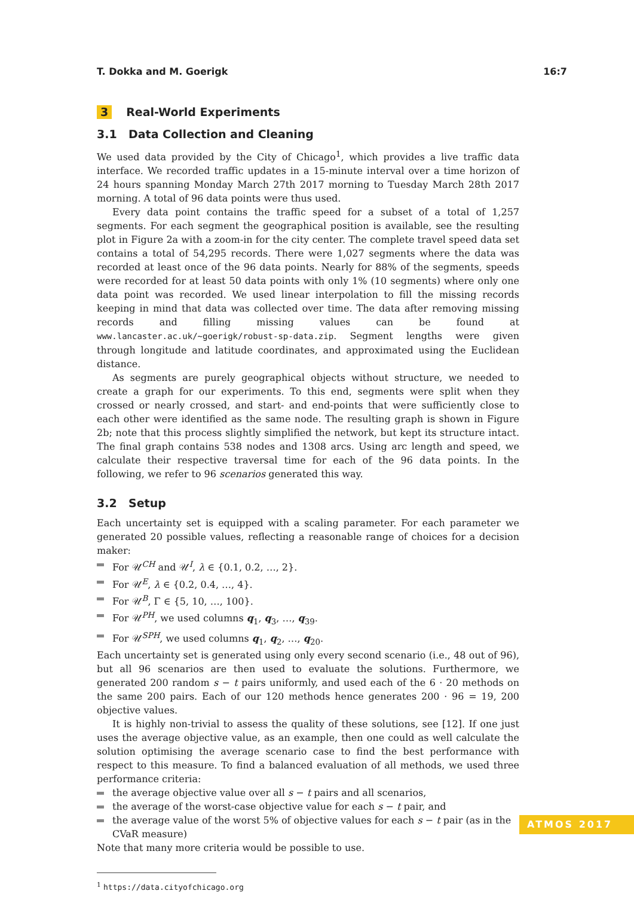T. Dokka and M. Goerigk 16:7
3 Real-World Experiments
3.1 Data Collection and Cleaning
We used data provided by the City of Chicago<sup>1</sup>, which provides a live traffic data interface. We recorded traffic updates in a 15-minute interval over a time horizon of 24 hours spanning Monday March 27th 2017 morning to Tuesday March 28th 2017 morning. A total of 96 data points were thus used.
Every data point contains the traffic speed for a subset of a total of 1,257 segments. For each segment the geographical position is available, see the resulting plot in Figure 2a with a zoom-in for the city center. The complete travel speed data set contains a total of 54,295 records. There were 1,027 segments where the data was recorded at least once of the 96 data points. Nearly for 88% of the segments, speeds were recorded for at least 50 data points with only 1% (10 segments) where only one data point was recorded. We used linear interpolation to fill the missing records keeping in mind that data was collected over time. The data after removing missing records and filling missing values can be found at www.lancaster.ac.uk/~goerigk/robust-sp-data.zip. Segment lengths were given through longitude and latitude coordinates, and approximated using the Euclidean distance.
As segments are purely geographical objects without structure, we needed to create a graph for our experiments. To this end, segments were split when they crossed or nearly crossed, and start- and end-points that were sufficiently close to each other were identified as the same node. The resulting graph is shown in Figure 2b; note that this process slightly simplified the network, but kept its structure intact. The final graph contains 538 nodes and 1308 arcs. Using arc length and speed, we calculate their respective traversal time for each of the 96 data points. In the following, we refer to 96 scenarios generated this way.
3.2 Setup
Each uncertainty set is equipped with a scaling parameter. For each parameter we generated 20 possible values, reflecting a reasonable range of choices for a decision maker:
For 𝒰<sup>CH</sup> and 𝒰<sup>I</sup>, λ ∈ {0.1, 0.2, …, 2}.
For 𝒰<sup>E</sup>, λ ∈ {0.2, 0.4, …, 4}.
For 𝒰<sup>B</sup>, Γ ∈ {5, 10, …, 100}.
For 𝒰<sup>PH</sup>, we used columns q<sub>1</sub>, q<sub>3</sub>, …, q<sub>39</sub>.
For 𝒰<sup>SPH</sup>, we used columns q<sub>1</sub>, q<sub>2</sub>, …, q<sub>20</sub>.
Each uncertainty set is generated using only every second scenario (i.e., 48 out of 96), but all 96 scenarios are then used to evaluate the solutions. Furthermore, we generated 200 random s − t pairs uniformly, and used each of the 6 · 20 methods on the same 200 pairs. Each of our 120 methods hence generates 200 · 96 = 19, 200 objective values.
It is highly non-trivial to assess the quality of these solutions, see [12]. If one just uses the average objective value, as an example, then one could as well calculate the solution optimising the average scenario case to find the best performance with respect to this measure. To find a balanced evaluation of all methods, we used three performance criteria:
the average objective value over all s − t pairs and all scenarios,
the average of the worst-case objective value for each s − t pair, and
the average value of the worst 5% of objective values for each s − t pair (as in the CVaR measure)
Note that many more criteria would be possible to use.
<sup>1</sup> https://data.cityofchicago.org
ATMOS 2017